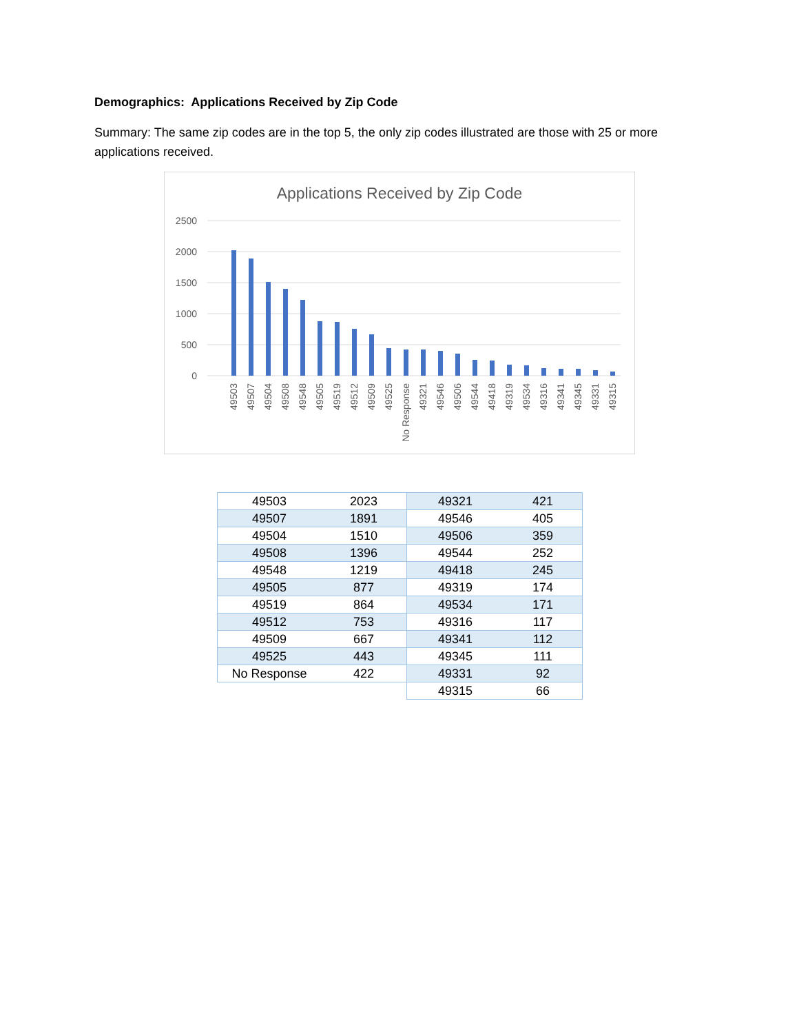Demographics: Applications Received by Zip Code
Summary: The same zip codes are in the top 5, the only zip codes illustrated are those with 25 or more applications received.
Applications Received by Zip Code
2500
2000
1500
1000
500
0
49503
49507
49504
49508
49548
49505
49519
49512
49509
49525
No Response
49321
49546
49506
49544
49418
49319
49534
49316
49341
49345
49331
49315
| 49503 | 2023 | 49321 | 421 |
| 49507 | 1891 | 49546 | 405 |
| 49504 | 1510 | 49506 | 359 |
| 49508 | 1396 | 49544 | 252 |
| 49548 | 1219 | 49418 | 245 |
| 49505 | 877 | 49319 | 174 |
| 49519 | 864 | 49534 | 171 |
| 49512 | 753 | 49316 | 117 |
| 49509 | 667 | 49341 | 112 |
| 49525 | 443 | 49345 | 111 |
| No Response | 422 | 49331 | 92 |
| | | 49315 | 66 |